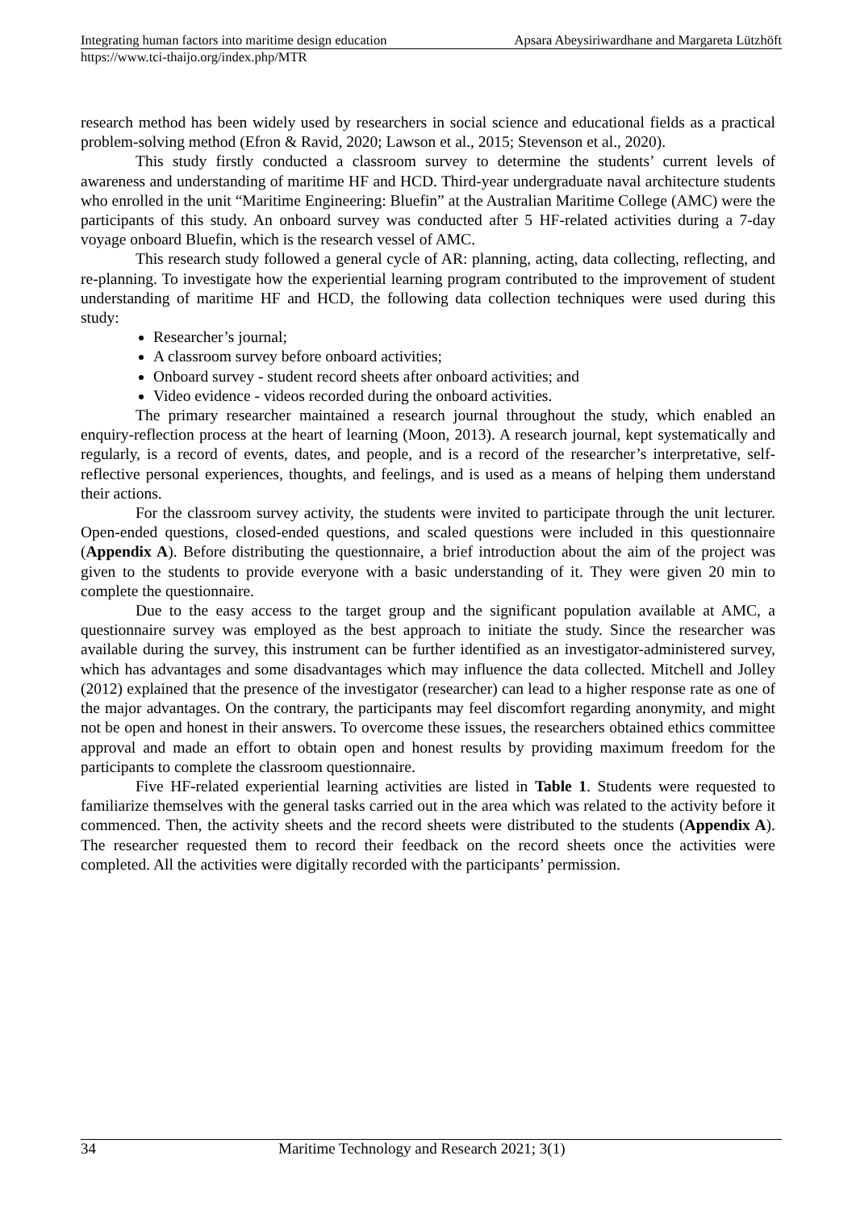Integrating human factors into maritime design education Apsara Abeysiriwardhane and Margareta Lützhöft
https://www.tci-thaijo.org/index.php/MTR
research method has been widely used by researchers in social science and educational fields as a practical problem-solving method (Efron & Ravid, 2020; Lawson et al., 2015; Stevenson et al., 2020).
This study firstly conducted a classroom survey to determine the students’ current levels of awareness and understanding of maritime HF and HCD. Third-year undergraduate naval architecture students who enrolled in the unit “Maritime Engineering: Bluefin” at the Australian Maritime College (AMC) were the participants of this study. An onboard survey was conducted after 5 HF-related activities during a 7-day voyage onboard Bluefin, which is the research vessel of AMC.
This research study followed a general cycle of AR: planning, acting, data collecting, reflecting, and re-planning. To investigate how the experiential learning program contributed to the improvement of student understanding of maritime HF and HCD, the following data collection techniques were used during this study:
Researcher’s journal;
A classroom survey before onboard activities;
Onboard survey - student record sheets after onboard activities; and
Video evidence - videos recorded during the onboard activities.
The primary researcher maintained a research journal throughout the study, which enabled an enquiry-reflection process at the heart of learning (Moon, 2013). A research journal, kept systematically and regularly, is a record of events, dates, and people, and is a record of the researcher’s interpretative, self-reflective personal experiences, thoughts, and feelings, and is used as a means of helping them understand their actions.
For the classroom survey activity, the students were invited to participate through the unit lecturer. Open-ended questions, closed-ended questions, and scaled questions were included in this questionnaire (Appendix A). Before distributing the questionnaire, a brief introduction about the aim of the project was given to the students to provide everyone with a basic understanding of it. They were given 20 min to complete the questionnaire.
Due to the easy access to the target group and the significant population available at AMC, a questionnaire survey was employed as the best approach to initiate the study. Since the researcher was available during the survey, this instrument can be further identified as an investigator-administered survey, which has advantages and some disadvantages which may influence the data collected. Mitchell and Jolley (2012) explained that the presence of the investigator (researcher) can lead to a higher response rate as one of the major advantages. On the contrary, the participants may feel discomfort regarding anonymity, and might not be open and honest in their answers. To overcome these issues, the researchers obtained ethics committee approval and made an effort to obtain open and honest results by providing maximum freedom for the participants to complete the classroom questionnaire.
Five HF-related experiential learning activities are listed in Table 1. Students were requested to familiarize themselves with the general tasks carried out in the area which was related to the activity before it commenced. Then, the activity sheets and the record sheets were distributed to the students (Appendix A). The researcher requested them to record their feedback on the record sheets once the activities were completed. All the activities were digitally recorded with the participants’ permission.
34 Maritime Technology and Research 2021; 3(1)